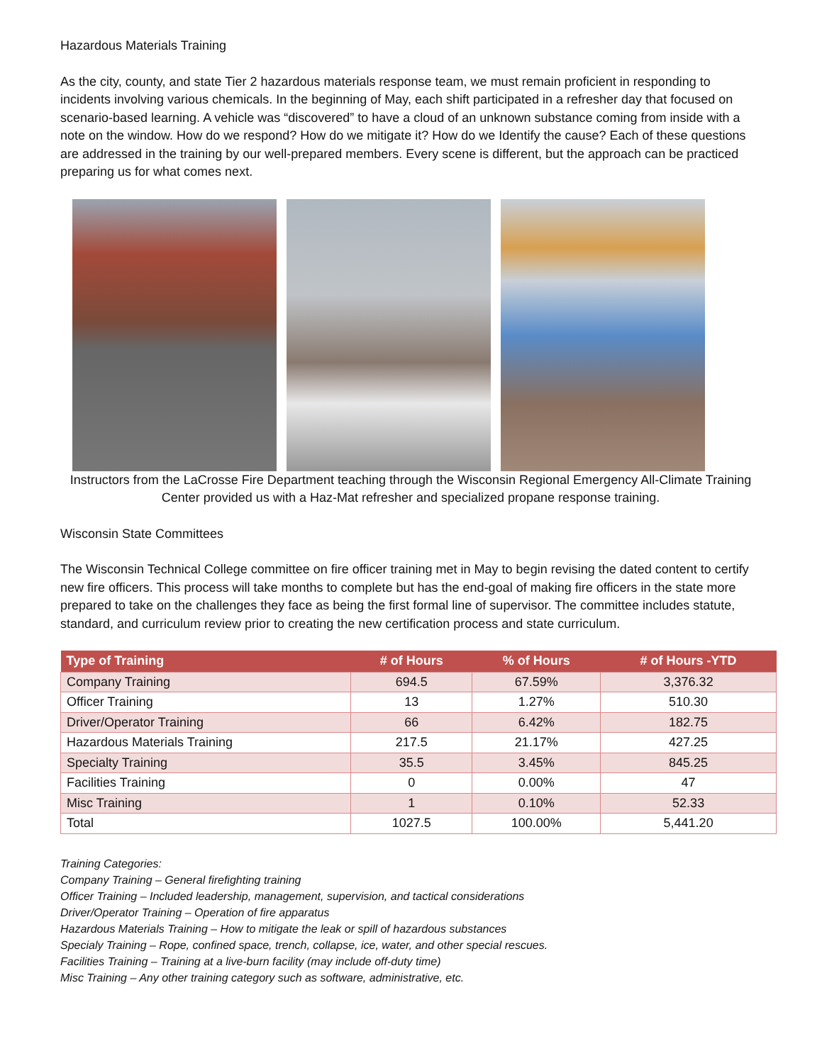Hazardous Materials Training
As the city, county, and state Tier 2 hazardous materials response team, we must remain proficient in responding to incidents involving various chemicals. In the beginning of May, each shift participated in a refresher day that focused on scenario-based learning. A vehicle was “discovered” to have a cloud of an unknown substance coming from inside with a note on the window. How do we respond? How do we mitigate it? How do we Identify the cause? Each of these questions are addressed in the training by our well-prepared members. Every scene is different, but the approach can be practiced preparing us for what comes next.
Instructors from the LaCrosse Fire Department teaching through the Wisconsin Regional Emergency All-Climate Training Center provided us with a Haz-Mat refresher and specialized propane response training.
Wisconsin State Committees
The Wisconsin Technical College committee on fire officer training met in May to begin revising the dated content to certify new fire officers. This process will take months to complete but has the end-goal of making fire officers in the state more prepared to take on the challenges they face as being the first formal line of supervisor. The committee includes statute, standard, and curriculum review prior to creating the new certification process and state curriculum.
| Type of Training | # of Hours | % of Hours | # of Hours -YTD |
| --- | --- | --- | --- |
| Company Training | 694.5 | 67.59% | 3,376.32 |
| Officer Training | 13 | 1.27% | 510.30 |
| Driver/Operator Training | 66 | 6.42% | 182.75 |
| Hazardous Materials Training | 217.5 | 21.17% | 427.25 |
| Specialty Training | 35.5 | 3.45% | 845.25 |
| Facilities Training | 0 | 0.00% | 47 |
| Misc Training | 1 | 0.10% | 52.33 |
| Total | 1027.5 | 100.00% | 5,441.20 |
Training Categories:
Company Training – General firefighting training
Officer Training – Included leadership, management, supervision, and tactical considerations
Driver/Operator Training – Operation of fire apparatus
Hazardous Materials Training – How to mitigate the leak or spill of hazardous substances
Specialy Training – Rope, confined space, trench, collapse, ice, water, and other special rescues.
Facilities Training – Training at a live-burn facility (may include off-duty time)
Misc Training – Any other training category such as software, administrative, etc.